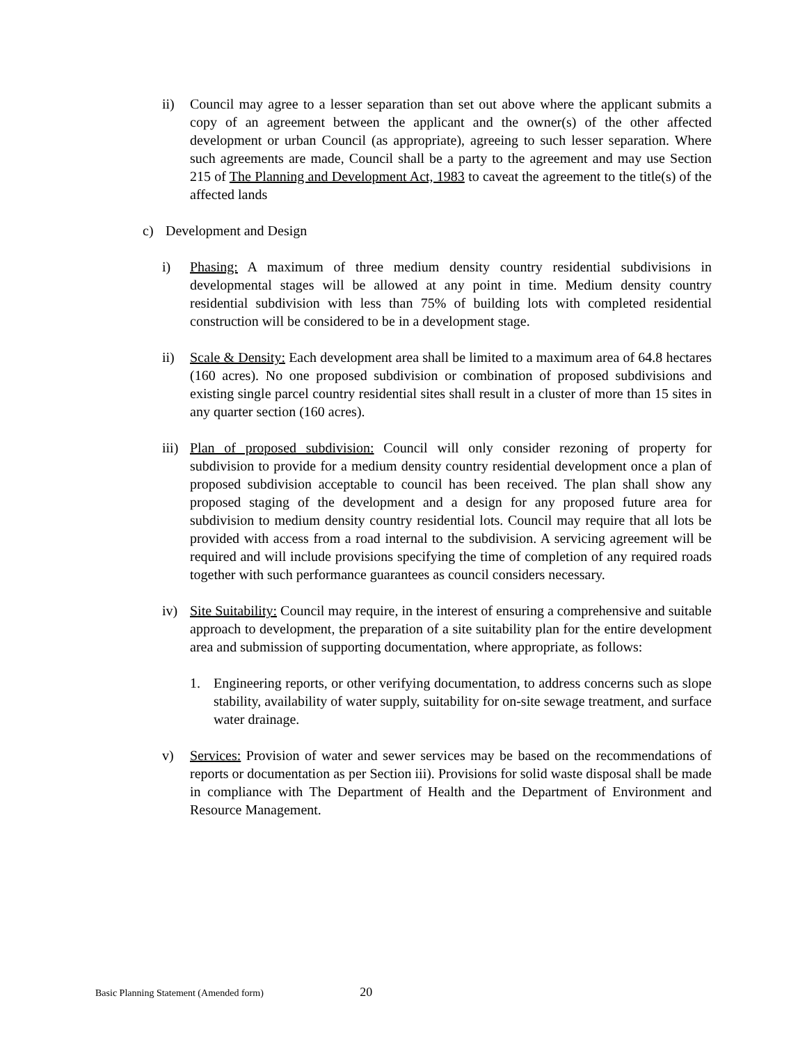ii) Council may agree to a lesser separation than set out above where the applicant submits a copy of an agreement between the applicant and the owner(s) of the other affected development or urban Council (as appropriate), agreeing to such lesser separation. Where such agreements are made, Council shall be a party to the agreement and may use Section 215 of The Planning and Development Act, 1983 to caveat the agreement to the title(s) of the affected lands
c) Development and Design
i) Phasing: A maximum of three medium density country residential subdivisions in developmental stages will be allowed at any point in time. Medium density country residential subdivision with less than 75% of building lots with completed residential construction will be considered to be in a development stage.
ii) Scale & Density: Each development area shall be limited to a maximum area of 64.8 hectares (160 acres). No one proposed subdivision or combination of proposed subdivisions and existing single parcel country residential sites shall result in a cluster of more than 15 sites in any quarter section (160 acres).
iii)
Plan of proposed subdivision: Council will only consider rezoning of property for subdivision to provide for a medium density country residential development once a plan of proposed subdivision acceptable to council has been received. The plan shall show any proposed staging of the development and a design for any proposed future area for subdivision to medium density country residential lots. Council may require that all lots be provided with access from a road internal to the subdivision. A servicing agreement will be required and will include provisions specifying the time of completion of any required roads together with such performance guarantees as council considers necessary.
iv) Site Suitability: Council may require, in the interest of ensuring a comprehensive and suitable approach to development, the preparation of a site suitability plan for the entire development area and submission of supporting documentation, where appropriate, as follows:
1. Engineering reports, or other verifying documentation, to address concerns such as slope stability, availability of water supply, suitability for on-site sewage treatment, and surface water drainage.
v) Services: Provision of water and sewer services may be based on the recommendations of reports or documentation as per Section iii). Provisions for solid waste disposal shall be made in compliance with The Department of Health and the Department of Environment and Resource Management.
Basic Planning Statement (Amended form) 20